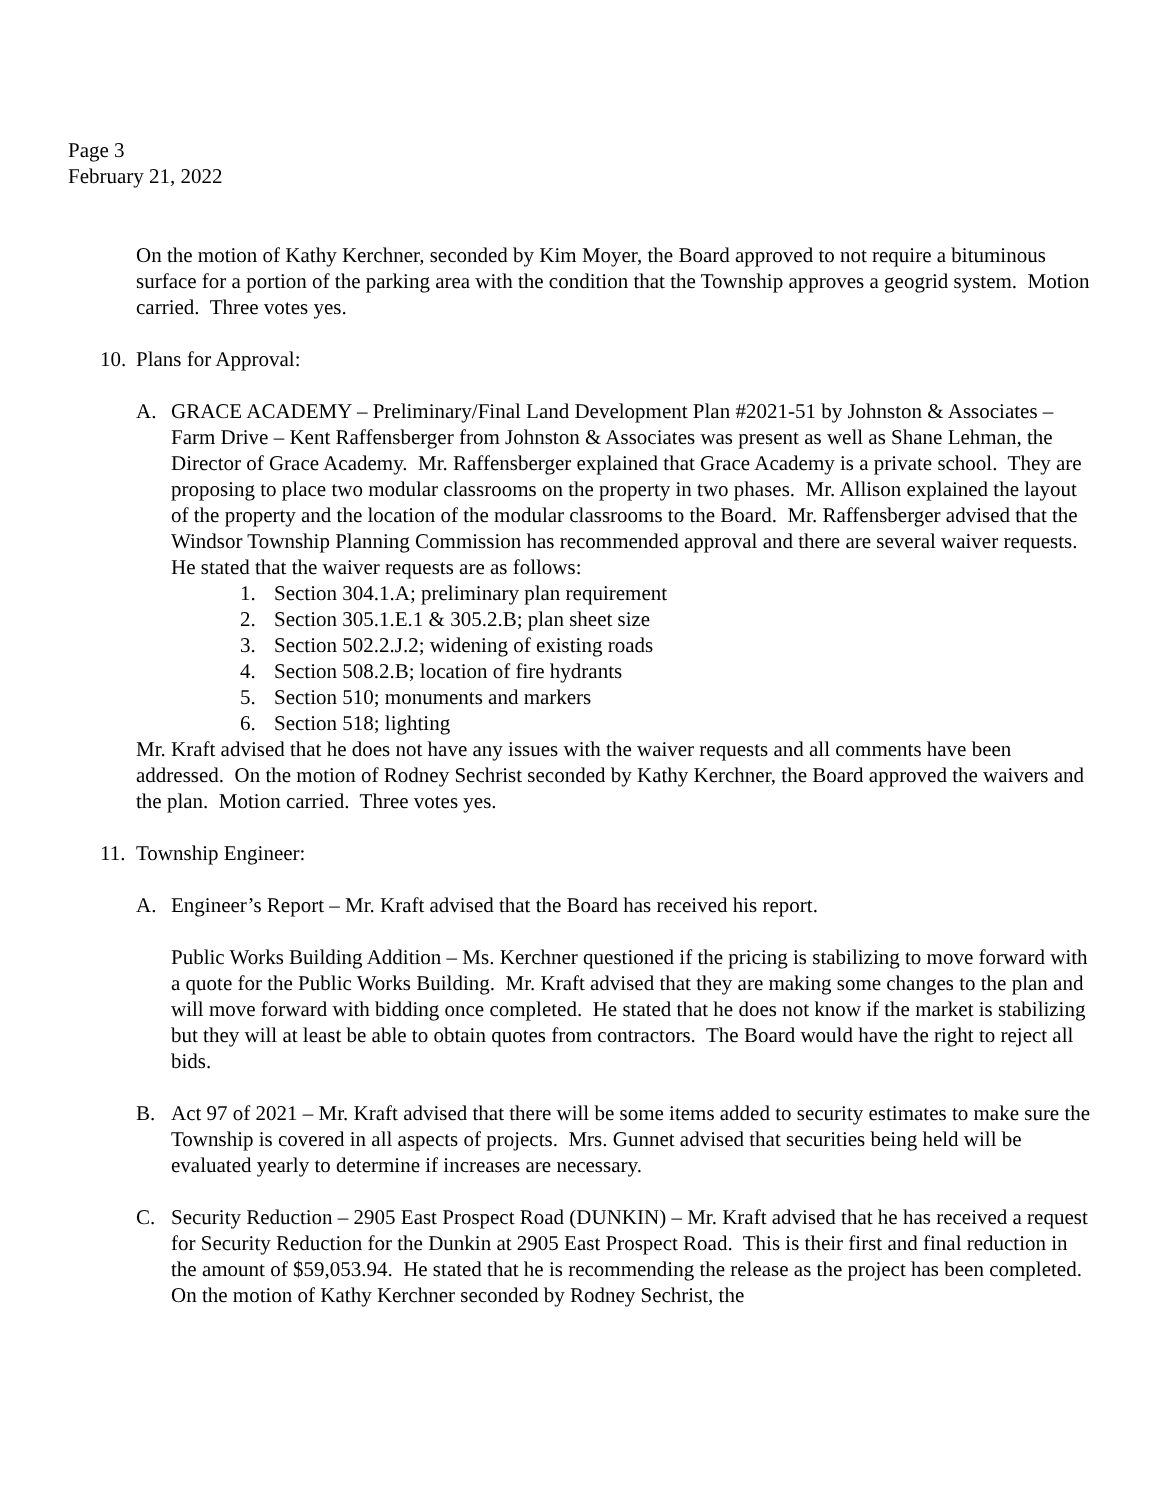Page 3
February 21, 2022
On the motion of Kathy Kerchner, seconded by Kim Moyer, the Board approved to not require a bituminous surface for a portion of the parking area with the condition that the Township approves a geogrid system. Motion carried. Three votes yes.
10. Plans for Approval:
A. GRACE ACADEMY – Preliminary/Final Land Development Plan #2021-51 by Johnston & Associates – Farm Drive – Kent Raffensberger from Johnston & Associates was present as well as Shane Lehman, the Director of Grace Academy. Mr. Raffensberger explained that Grace Academy is a private school. They are proposing to place two modular classrooms on the property in two phases. Mr. Allison explained the layout of the property and the location of the modular classrooms to the Board. Mr. Raffensberger advised that the Windsor Township Planning Commission has recommended approval and there are several waiver requests. He stated that the waiver requests are as follows:
1. Section 304.1.A; preliminary plan requirement
2. Section 305.1.E.1 & 305.2.B; plan sheet size
3. Section 502.2.J.2; widening of existing roads
4. Section 508.2.B; location of fire hydrants
5. Section 510; monuments and markers
6. Section 518; lighting
Mr. Kraft advised that he does not have any issues with the waiver requests and all comments have been addressed. On the motion of Rodney Sechrist seconded by Kathy Kerchner, the Board approved the waivers and the plan. Motion carried. Three votes yes.
11. Township Engineer:
A. Engineer’s Report – Mr. Kraft advised that the Board has received his report.
Public Works Building Addition – Ms. Kerchner questioned if the pricing is stabilizing to move forward with a quote for the Public Works Building. Mr. Kraft advised that they are making some changes to the plan and will move forward with bidding once completed. He stated that he does not know if the market is stabilizing but they will at least be able to obtain quotes from contractors. The Board would have the right to reject all bids.
B. Act 97 of 2021 – Mr. Kraft advised that there will be some items added to security estimates to make sure the Township is covered in all aspects of projects. Mrs. Gunnet advised that securities being held will be evaluated yearly to determine if increases are necessary.
C. Security Reduction – 2905 East Prospect Road (DUNKIN) – Mr. Kraft advised that he has received a request for Security Reduction for the Dunkin at 2905 East Prospect Road. This is their first and final reduction in the amount of $59,053.94. He stated that he is recommending the release as the project has been completed. On the motion of Kathy Kerchner seconded by Rodney Sechrist, the